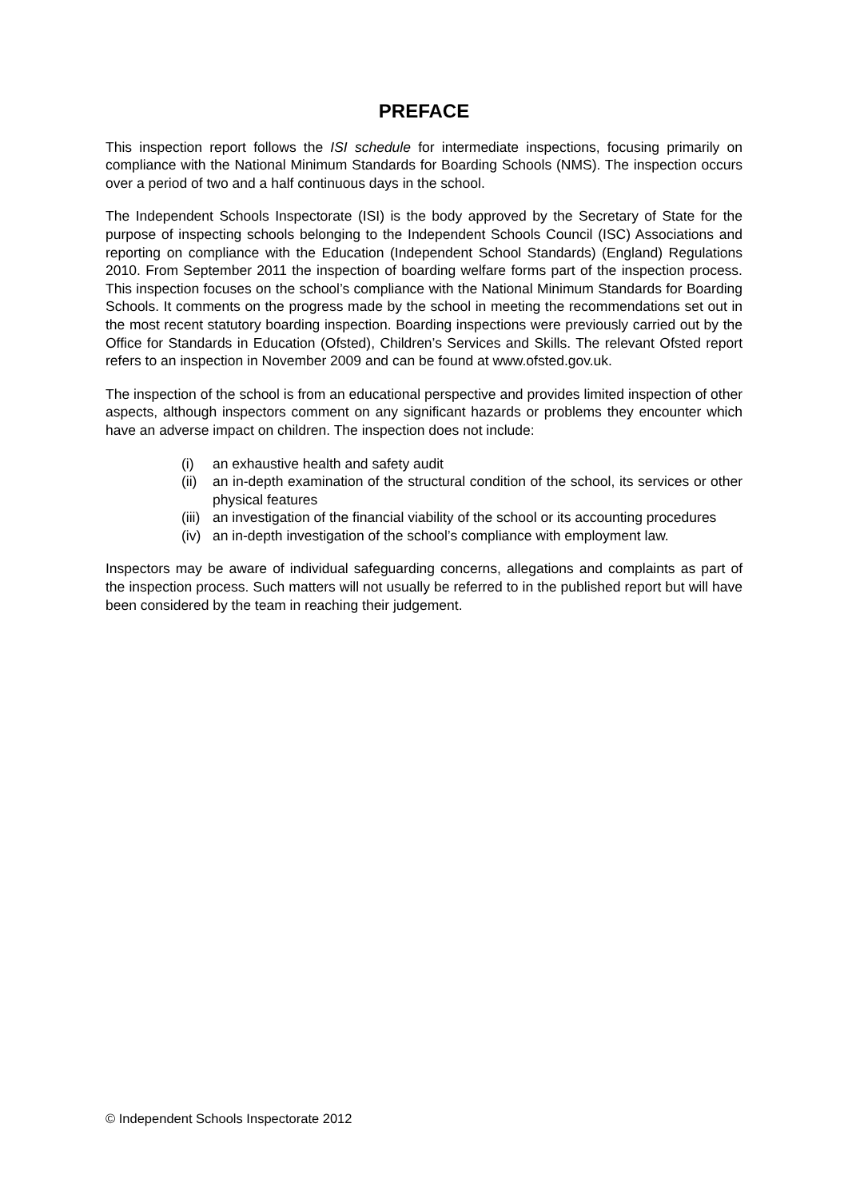PREFACE
This inspection report follows the ISI schedule for intermediate inspections, focusing primarily on compliance with the National Minimum Standards for Boarding Schools (NMS). The inspection occurs over a period of two and a half continuous days in the school.
The Independent Schools Inspectorate (ISI) is the body approved by the Secretary of State for the purpose of inspecting schools belonging to the Independent Schools Council (ISC) Associations and reporting on compliance with the Education (Independent School Standards) (England) Regulations 2010. From September 2011 the inspection of boarding welfare forms part of the inspection process. This inspection focuses on the school’s compliance with the National Minimum Standards for Boarding Schools. It comments on the progress made by the school in meeting the recommendations set out in the most recent statutory boarding inspection. Boarding inspections were previously carried out by the Office for Standards in Education (Ofsted), Children’s Services and Skills. The relevant Ofsted report refers to an inspection in November 2009 and can be found at www.ofsted.gov.uk.
The inspection of the school is from an educational perspective and provides limited inspection of other aspects, although inspectors comment on any significant hazards or problems they encounter which have an adverse impact on children. The inspection does not include:
(i) an exhaustive health and safety audit
(ii) an in-depth examination of the structural condition of the school, its services or other physical features
(iii) an investigation of the financial viability of the school or its accounting procedures
(iv) an in-depth investigation of the school’s compliance with employment law.
Inspectors may be aware of individual safeguarding concerns, allegations and complaints as part of the inspection process. Such matters will not usually be referred to in the published report but will have been considered by the team in reaching their judgement.
© Independent Schools Inspectorate 2012